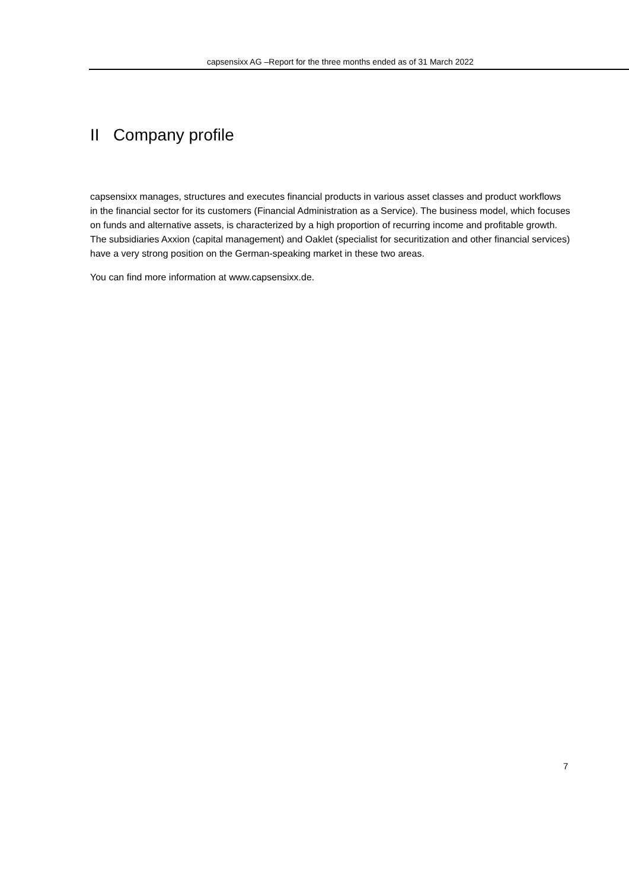capsensixx AG –Report for the three months ended as of 31 March 2022
II Company profile
capsensixx manages, structures and executes financial products in various asset classes and product workflows in the financial sector for its customers (Financial Administration as a Service). The business model, which focuses on funds and alternative assets, is characterized by a high proportion of recurring income and profitable growth. The subsidiaries Axxion (capital management) and Oaklet (specialist for securitization and other financial services) have a very strong position on the German-speaking market in these two areas.
You can find more information at www.capsensixx.de.
7